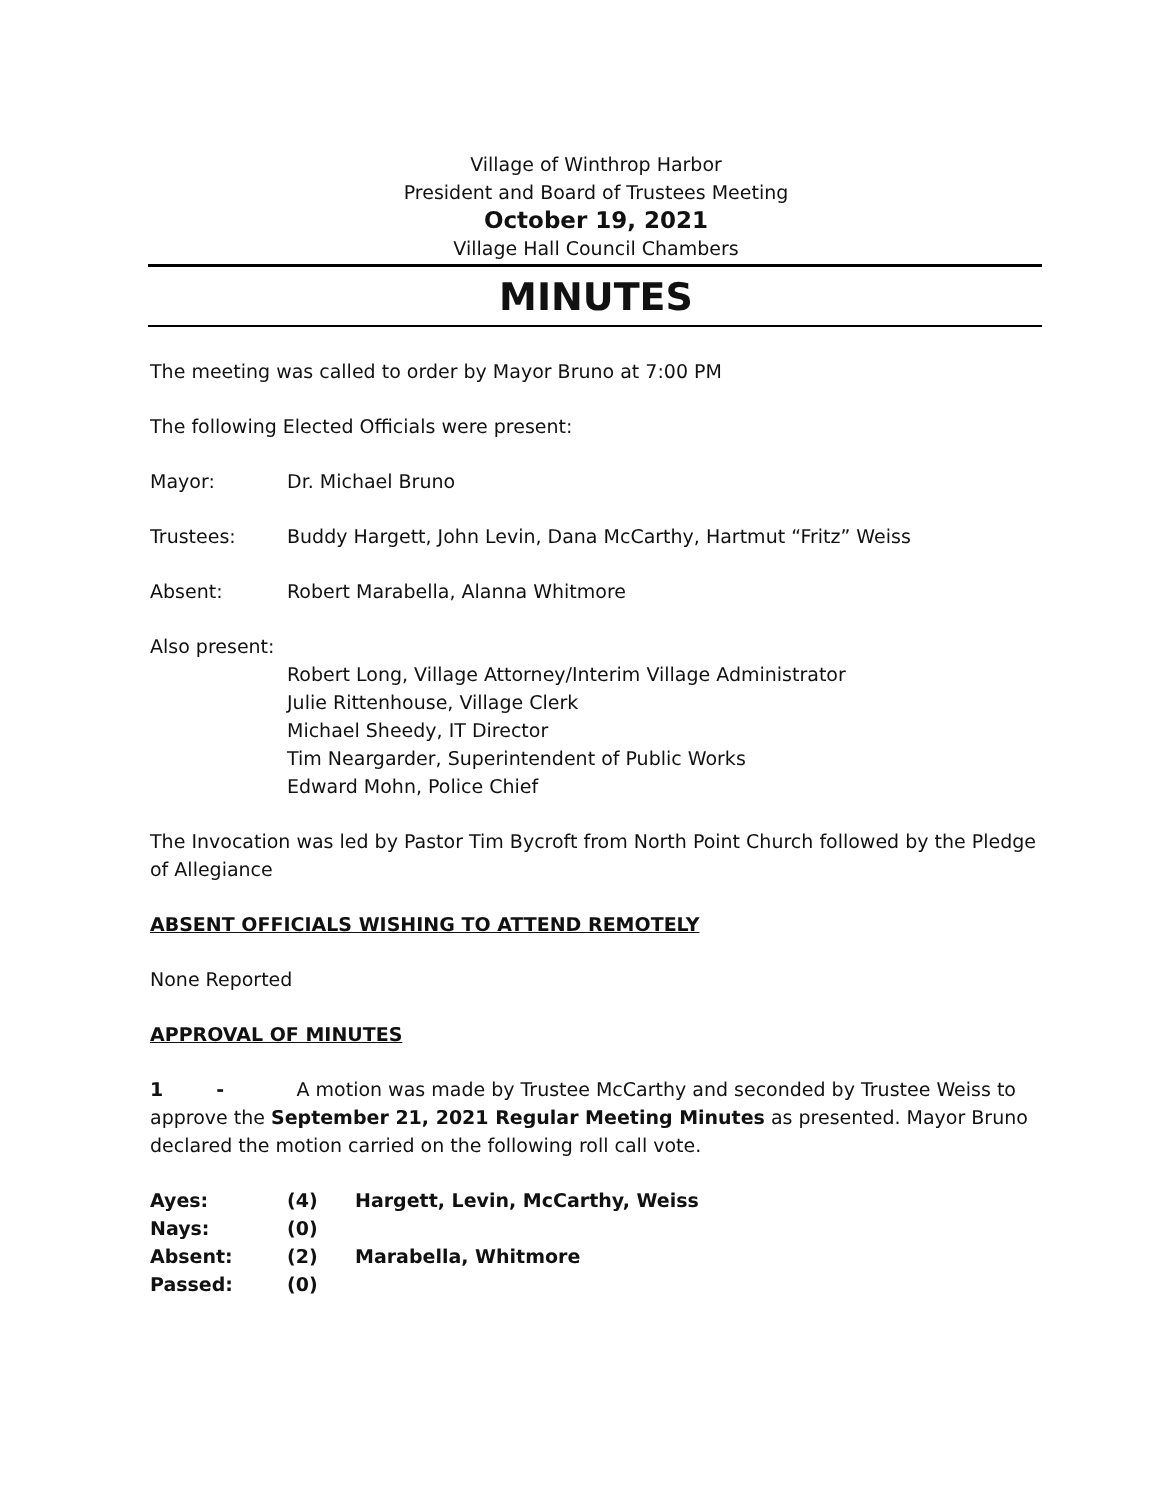Village of Winthrop Harbor
President and Board of Trustees Meeting
October 19, 2021
Village Hall Council Chambers
MINUTES
The meeting was called to order by Mayor Bruno at 7:00 PM
The following Elected Officials were present:
Mayor: Dr. Michael Bruno
Trustees: Buddy Hargett, John Levin, Dana McCarthy, Hartmut “Fritz” Weiss
Absent: Robert Marabella, Alanna Whitmore
Also present:
Robert Long, Village Attorney/Interim Village Administrator
Julie Rittenhouse, Village Clerk
Michael Sheedy, IT Director
Tim Neargarder, Superintendent of Public Works
Edward Mohn, Police Chief
The Invocation was led by Pastor Tim Bycroft from North Point Church followed by the Pledge of Allegiance
ABSENT OFFICIALS WISHING TO ATTEND REMOTELY
None Reported
APPROVAL OF MINUTES
1 - A motion was made by Trustee McCarthy and seconded by Trustee Weiss to approve the September 21, 2021 Regular Meeting Minutes as presented. Mayor Bruno declared the motion carried on the following roll call vote.
| Ayes: | (4) | Hargett, Levin, McCarthy, Weiss |
| Nays: | (0) | |
| Absent: | (2) | Marabella, Whitmore |
| Passed: | (0) | |